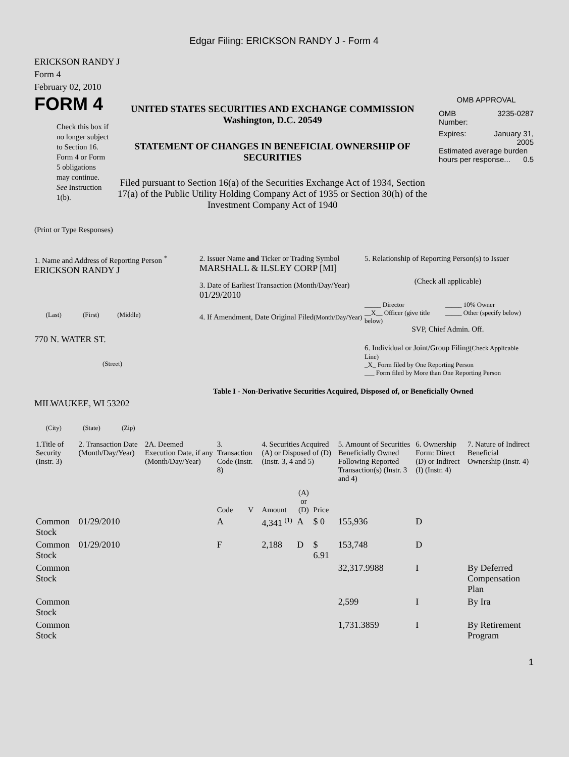Edgar Filing: ERICKSON RANDY J - Form 4
ERICKSON RANDY J
Form 4
February 02, 2010
FORM 4
Check this box if no longer subject to Section 16. Form 4 or Form 5 obligations may continue. See Instruction 1(b).
UNITED STATES SECURITIES AND EXCHANGE COMMISSION
Washington, D.C. 20549
STATEMENT OF CHANGES IN BENEFICIAL OWNERSHIP OF SECURITIES
Filed pursuant to Section 16(a) of the Securities Exchange Act of 1934, Section 17(a) of the Public Utility Holding Company Act of 1935 or Section 30(h) of the Investment Company Act of 1940
OMB APPROVAL
OMB
Number: 3235-0287
Expires: January 31,
2005
Estimated average burden hours per response... 0.5
(Print or Type Responses)
1. Name and Address of Reporting Person <sup>*</sup>
ERICKSON RANDY J
(Last) (First) (Middle)
770 N. WATER ST.
(Street)
MILWAUKEE, WI 53202
(City) (State) (Zip)
2. Issuer Name and Ticker or Trading Symbol
MARSHALL & ILSLEY CORP [MI]
3. Date of Earliest Transaction (Month/Day/Year)
01/29/2010
4. If Amendment, Date Original Filed(Month/Day/Year)
5. Relationship of Reporting Person(s) to Issuer
(Check all applicable)
_____ Director
__X__ Officer (give title below) _____ 10% Owner
_____ Other (specify below)
SVP, Chief Admin. Off.
6. Individual or Joint/Group Filing(Check Applicable Line)
_X_ Form filed by One Reporting Person
___ Form filed by More than One Reporting Person
Table I - Non-Derivative Securities Acquired, Disposed of, or Beneficially Owned
| 1.Title of Security (Instr. 3) | 2. Transaction Date (Month/Day/Year) | 2A. Deemed Execution Date, if any (Month/Day/Year) | 3. Transaction Code (Instr. 8) | | 4. Securities Acquired (A) or Disposed of (D) (Instr. 3, 4 and 5) | | | 5. Amount of Securities Beneficially Owned Following Reported Transaction(s) (Instr. 3 and 4) | 6. Ownership Form: Direct (D) or Indirect (I) (Instr. 4) | 7. Nature of Indirect Beneficial Ownership (Instr. 4) |
| --- | --- | --- | --- | --- | --- | --- | --- | --- | --- | --- |
| | | | Code | V | Amount | (A) or (D) | Price | | | |
| Common Stock | 01/29/2010 | | A | | 4,341 <sup>(1)</sup> | A | $ 0 | 155,936 | D | |
| Common Stock | 01/29/2010 | | F | | 2,188 | D | $ 6.91 | 153,748 | D | |
| Common Stock | | | | | | | | 32,317.9988 | I | By Deferred Compensation Plan |
| Common Stock | | | | | | | | 2,599 | I | By Ira |
| Common Stock | | | | | | | | 1,731.3859 | I | By Retirement Program |
1